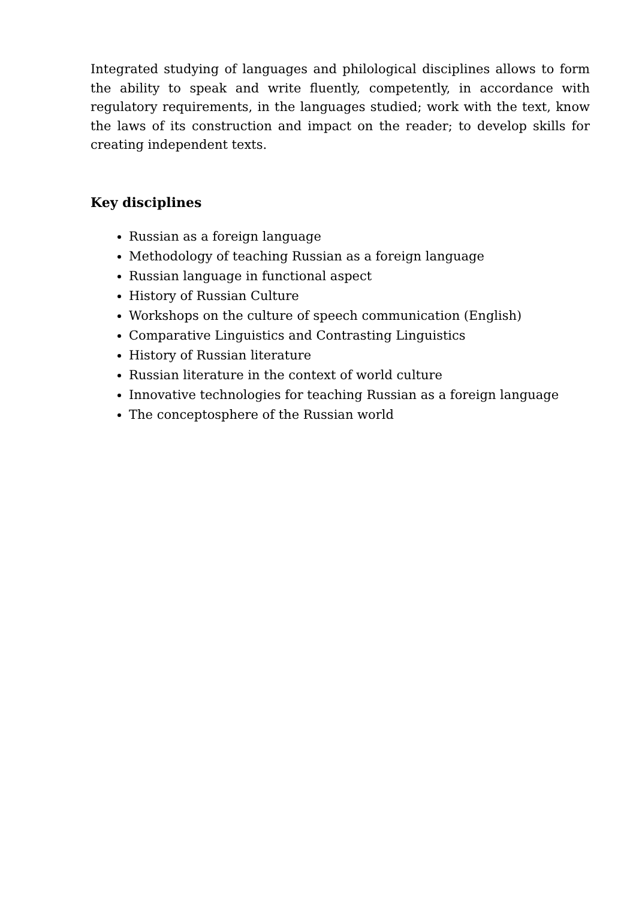Integrated studying of languages and philological disciplines allows to form the ability to speak and write fluently, competently, in accordance with regulatory requirements, in the languages studied; work with the text, know the laws of its construction and impact on the reader; to develop skills for creating independent texts.
Key disciplines
Russian as a foreign language
Methodology of teaching Russian as a foreign language
Russian language in functional aspect
History of Russian Culture
Workshops on the culture of speech communication (English)
Comparative Linguistics and Contrasting Linguistics
History of Russian literature
Russian literature in the context of world culture
Innovative technologies for teaching Russian as a foreign language
The conceptosphere of the Russian world